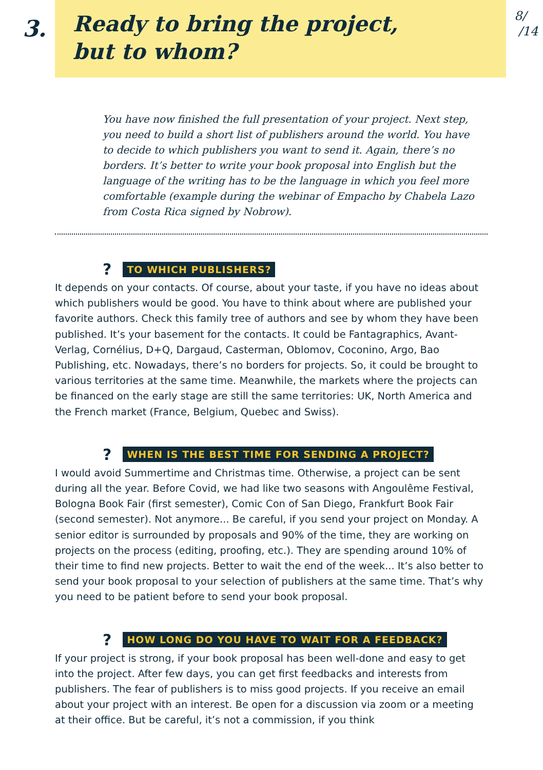3.
Ready to bring the project,
but to whom?
8/
/14
You have now finished the full presentation of your project. Next step, you need to build a short list of publishers around the world. You have to decide to which publishers you want to send it. Again, there’s no borders. It’s better to write your book proposal into English but the language of the writing has to be the language in which you feel more comfortable (example during the webinar of Empacho by Chabela Lazo from Costa Rica signed by Nobrow).
? TO WHICH PUBLISHERS?
It depends on your contacts. Of course, about your taste, if you have no ideas about which publishers would be good. You have to think about where are published your favorite authors. Check this family tree of authors and see by whom they have been published. It’s your basement for the contacts. It could be Fantagraphics, Avant-Verlag, Cornélius, D+Q, Dargaud, Casterman, Oblomov, Coconino, Argo, Bao Publishing, etc. Nowadays, there’s no borders for projects. So, it could be brought to various territories at the same time. Meanwhile, the markets where the projects can be financed on the early stage are still the same territories: UK, North America and the French market (France, Belgium, Quebec and Swiss).
? WHEN IS THE BEST TIME FOR SENDING A PROJECT?
I would avoid Summertime and Christmas time. Otherwise, a project can be sent during all the year. Before Covid, we had like two seasons with Angoulême Festival, Bologna Book Fair (first semester), Comic Con of San Diego, Frankfurt Book Fair (second semester). Not anymore... Be careful, if you send your project on Monday. A senior editor is surrounded by proposals and 90% of the time, they are working on projects on the process (editing, proofing, etc.). They are spending around 10% of their time to find new projects. Better to wait the end of the week... It’s also better to send your book proposal to your selection of publishers at the same time. That’s why you need to be patient before to send your book proposal.
? HOW LONG DO YOU HAVE TO WAIT FOR A FEEDBACK?
If your project is strong, if your book proposal has been well-done and easy to get into the project. After few days, you can get first feedbacks and interests from publishers. The fear of publishers is to miss good projects. If you receive an email about your project with an interest. Be open for a discussion via zoom or a meeting at their office. But be careful, it’s not a commission, if you think